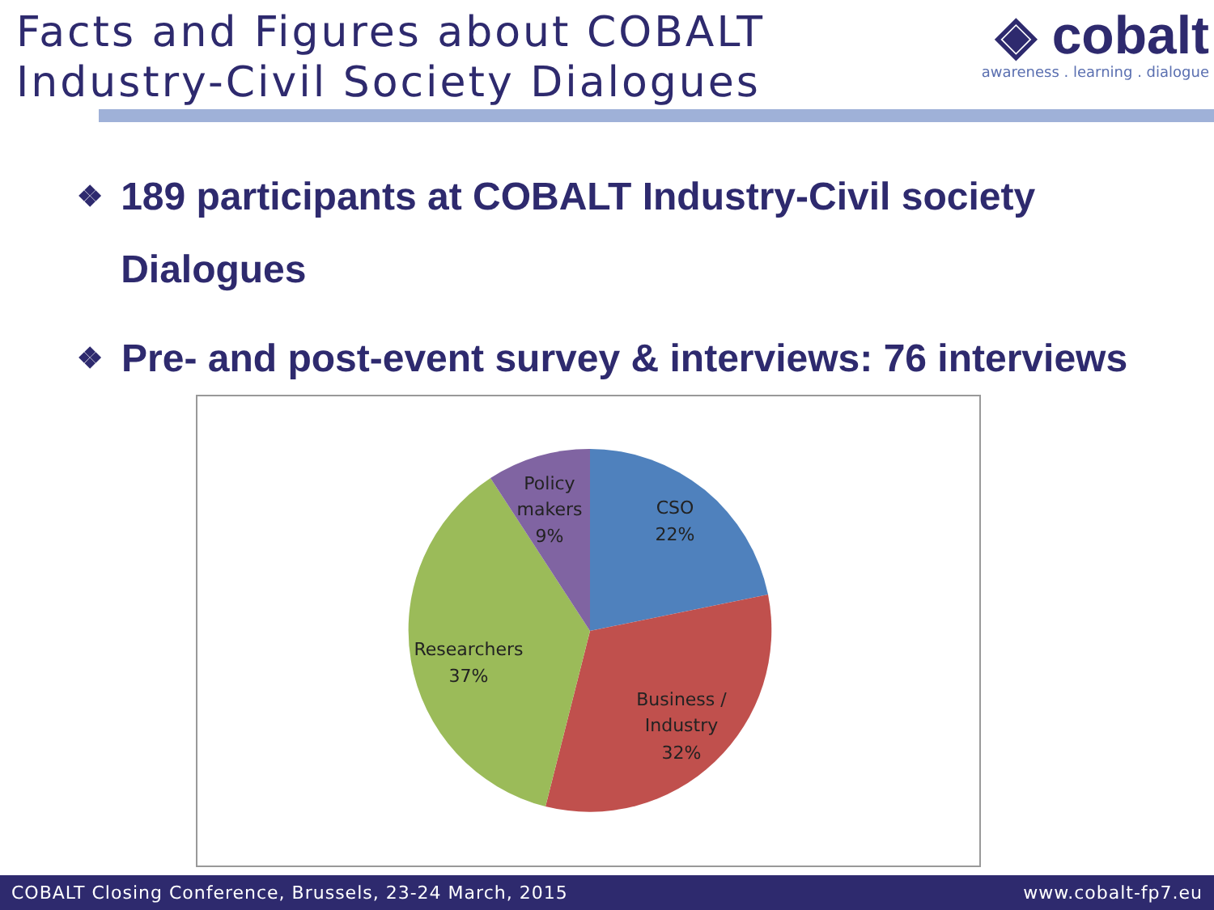Facts and Figures about COBALT
Industry-Civil Society Dialogues
◈ cobalt
awareness . learning . dialogue
❖
189 participants at COBALT Industry-Civil society Dialogues
❖
Pre- and post-event survey & interviews: 76 interviews
Policy
makers
9%
CSO
22%
Researchers
37%
Business /
Industry
32%
COBALT Closing Conference, Brussels, 23-24 March, 2015
www.cobalt-fp7.eu